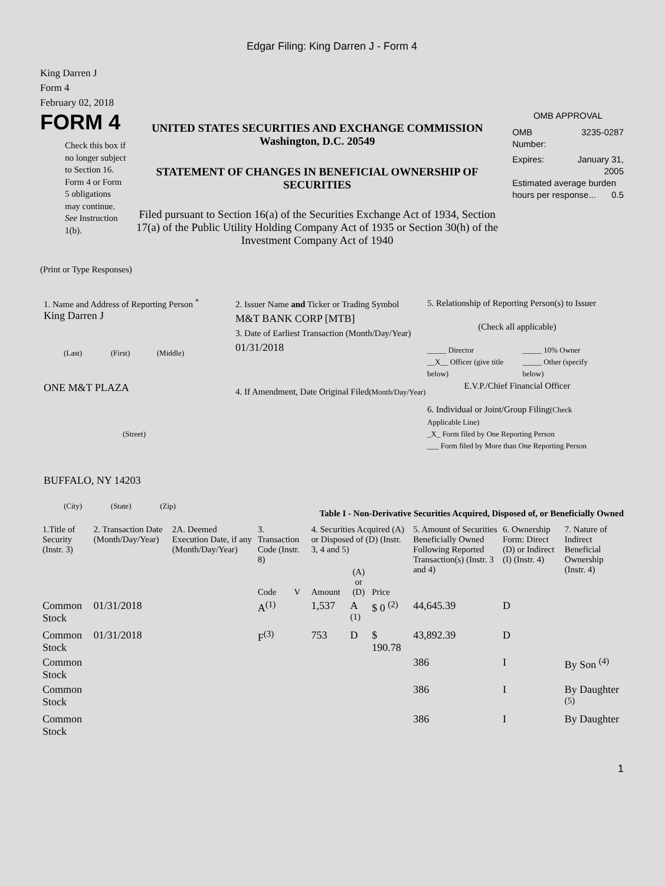Edgar Filing: King Darren J - Form 4
King Darren J
Form 4
February 02, 2018
FORM 4
Check this box if no longer subject to Section 16. Form 4 or Form 5 obligations may continue. See Instruction 1(b).
UNITED STATES SECURITIES AND EXCHANGE COMMISSION
Washington, D.C. 20549
STATEMENT OF CHANGES IN BENEFICIAL OWNERSHIP OF SECURITIES
Filed pursuant to Section 16(a) of the Securities Exchange Act of 1934, Section 17(a) of the Public Utility Holding Company Act of 1935 or Section 30(h) of the Investment Company Act of 1940
OMB APPROVAL
OMB
Number: 3235-0287
Expires: January 31,
2005
Estimated average burden hours per response... 0.5
(Print or Type Responses)
1. Name and Address of Reporting Person <sup>*</sup>
King Darren J
(Last) (First) (Middle)
ONE M&T PLAZA
(Street)
BUFFALO, NY 14203
(City) (State) (Zip)
2. Issuer Name and Ticker or Trading Symbol
M&T BANK CORP [MTB]
3. Date of Earliest Transaction (Month/Day/Year)
01/31/2018
4. If Amendment, Date Original Filed(Month/Day/Year)
5. Relationship of Reporting Person(s) to Issuer
(Check all applicable)
| _____ Director | _____ 10% Owner |
| __X__ Officer (give title below) | _____ Other (specify below) |
E.V.P./Chief Financial Officer
6. Individual or Joint/Group Filing(Check Applicable Line)
_X_ Form filed by One Reporting Person
___ Form filed by More than One Reporting Person
Table I - Non-Derivative Securities Acquired, Disposed of, or Beneficially Owned
| 1.Title of Security (Instr. 3) | 2. Transaction Date (Month/Day/Year) | 2A. Deemed Execution Date, if any (Month/Day/Year) | 3. Transaction Code (Instr. 8) | | 4. Securities Acquired (A) or Disposed of (D) (Instr. 3, 4 and 5) | | | 5. Amount of Securities Beneficially Owned Following Reported Transaction(s) (Instr. 3 and 4) | 6. Ownership Form: Direct (D) or Indirect (I) (Instr. 4) | 7. Nature of Indirect Beneficial Ownership (Instr. 4) |
| --- | --- | --- | --- | --- | --- | --- | --- | --- | --- | --- |
| | | | Code | V | Amount | (A) or (D) | Price | | | |
| Common Stock | 01/31/2018 | | A<sup>(1)</sup> | | 1,537 | A <sup>(1)</sup> | $ 0 <sup>(2)</sup> | 44,645.39 | D | |
| Common Stock | 01/31/2018 | | F<sup>(3)</sup> | | 753 | D | $ 190.78 | 43,892.39 | D | |
| Common Stock | | | | | | | | 386 | I | By Son <sup>(4)</sup> |
| Common Stock | | | | | | | | 386 | I | By Daughter <sup>(5)</sup> |
| Common Stock | | | | | | | | 386 | I | By Daughter |
1